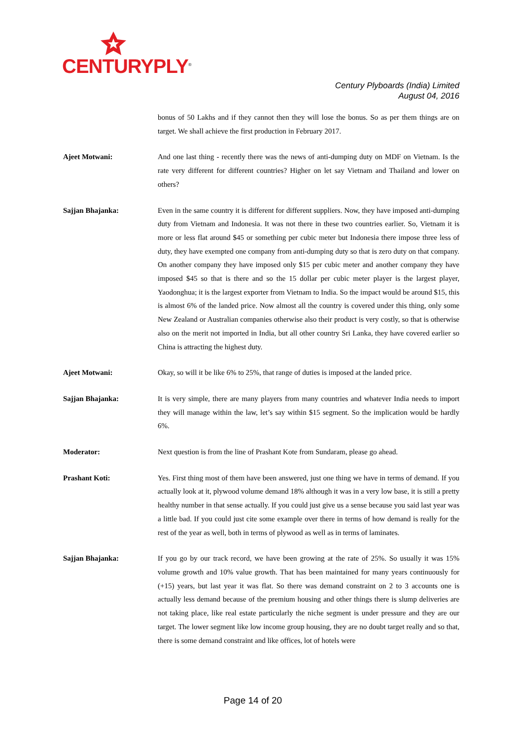CENTURYPLY<sup>®</sup>
Century Plyboards (India) Limited
August 04, 2016
bonus of 50 Lakhs and if they cannot then they will lose the bonus. So as per them things are on target. We shall achieve the first production in February 2017.
Ajeet Motwani: And one last thing - recently there was the news of anti-dumping duty on MDF on Vietnam. Is the rate very different for different countries? Higher on let say Vietnam and Thailand and lower on others?
Sajjan Bhajanka: Even in the same country it is different for different suppliers. Now, they have imposed anti-dumping duty from Vietnam and Indonesia. It was not there in these two countries earlier. So, Vietnam it is more or less flat around $45 or something per cubic meter but Indonesia there impose three less of duty, they have exempted one company from anti-dumping duty so that is zero duty on that company. On another company they have imposed only $15 per cubic meter and another company they have imposed $45 so that is there and so the 15 dollar per cubic meter player is the largest player, Yaodonghua; it is the largest exporter from Vietnam to India. So the impact would be around $15, this is almost 6% of the landed price. Now almost all the country is covered under this thing, only some New Zealand or Australian companies otherwise also their product is very costly, so that is otherwise also on the merit not imported in India, but all other country Sri Lanka, they have covered earlier so China is attracting the highest duty.
Ajeet Motwani: Okay, so will it be like 6% to 25%, that range of duties is imposed at the landed price.
Sajjan Bhajanka: It is very simple, there are many players from many countries and whatever India needs to import they will manage within the law, let’s say within $15 segment. So the implication would be hardly 6%.
Moderator: Next question is from the line of Prashant Kote from Sundaram, please go ahead.
Prashant Koti: Yes. First thing most of them have been answered, just one thing we have in terms of demand. If you actually look at it, plywood volume demand 18% although it was in a very low base, it is still a pretty healthy number in that sense actually. If you could just give us a sense because you said last year was a little bad. If you could just cite some example over there in terms of how demand is really for the rest of the year as well, both in terms of plywood as well as in terms of laminates.
Sajjan Bhajanka: If you go by our track record, we have been growing at the rate of 25%. So usually it was 15% volume growth and 10% value growth. That has been maintained for many years continuously for (+15) years, but last year it was flat. So there was demand constraint on 2 to 3 accounts one is actually less demand because of the premium housing and other things there is slump deliveries are not taking place, like real estate particularly the niche segment is under pressure and they are our target. The lower segment like low income group housing, they are no doubt target really and so that, there is some demand constraint and like offices, lot of hotels were
Page 14 of 20